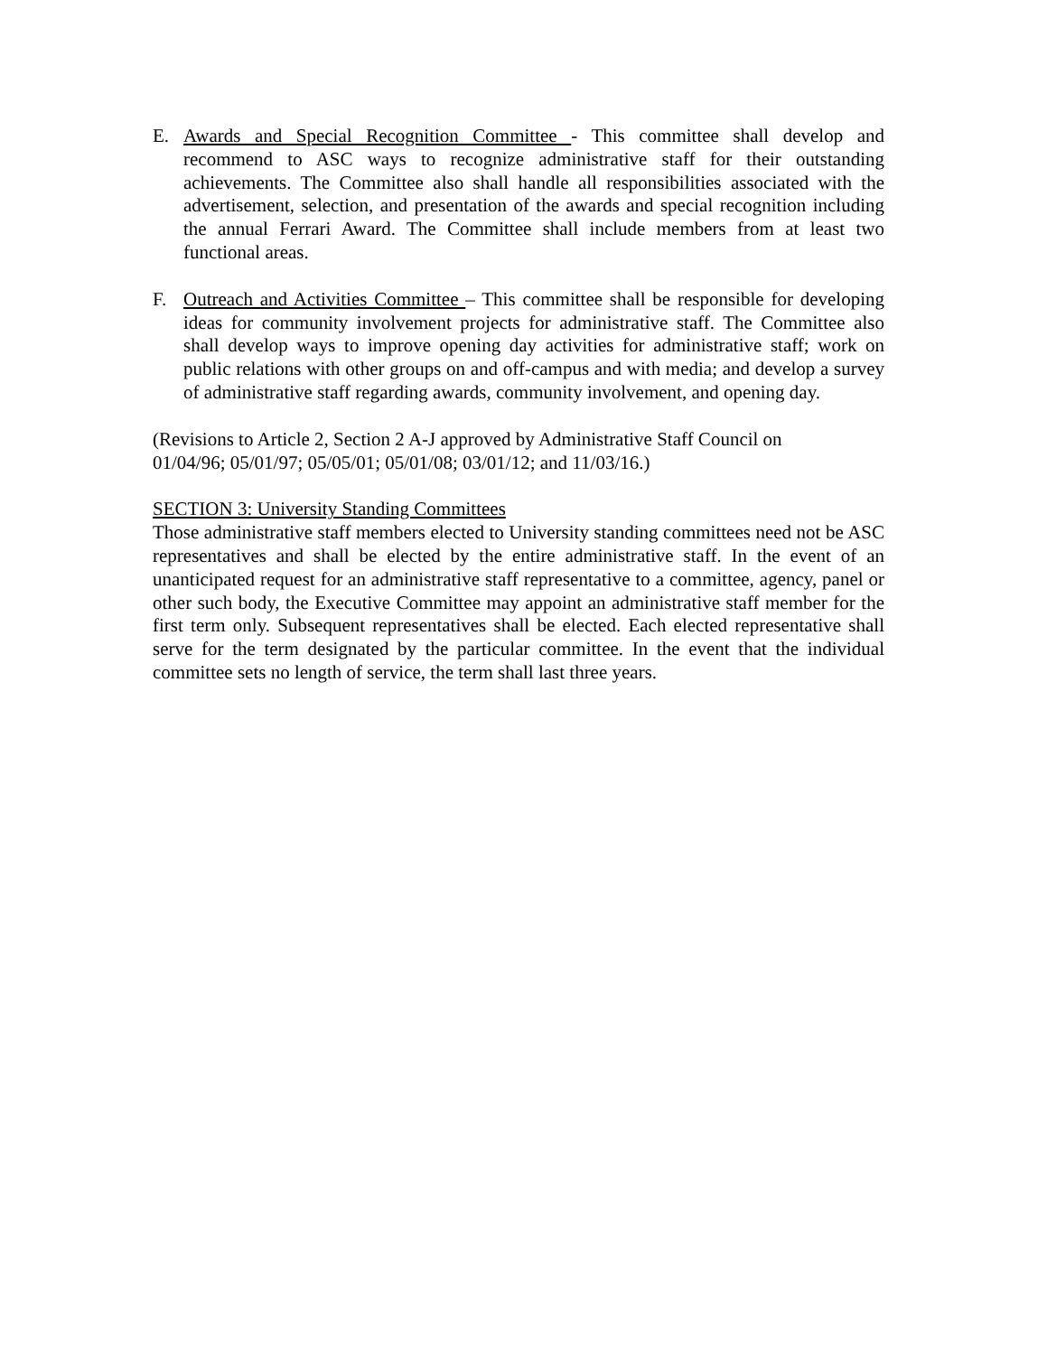E. Awards and Special Recognition Committee - This committee shall develop and recommend to ASC ways to recognize administrative staff for their outstanding achievements. The Committee also shall handle all responsibilities associated with the advertisement, selection, and presentation of the awards and special recognition including the annual Ferrari Award. The Committee shall include members from at least two functional areas.
F. Outreach and Activities Committee – This committee shall be responsible for developing ideas for community involvement projects for administrative staff. The Committee also shall develop ways to improve opening day activities for administrative staff; work on public relations with other groups on and off-campus and with media; and develop a survey of administrative staff regarding awards, community involvement, and opening day.
(Revisions to Article 2, Section 2 A-J approved by Administrative Staff Council on
01/04/96; 05/01/97; 05/05/01; 05/01/08; 03/01/12; and 11/03/16.)
SECTION 3: University Standing Committees
Those administrative staff members elected to University standing committees need not be ASC representatives and shall be elected by the entire administrative staff. In the event of an unanticipated request for an administrative staff representative to a committee, agency, panel or other such body, the Executive Committee may appoint an administrative staff member for the first term only. Subsequent representatives shall be elected. Each elected representative shall serve for the term designated by the particular committee. In the event that the individual committee sets no length of service, the term shall last three years.